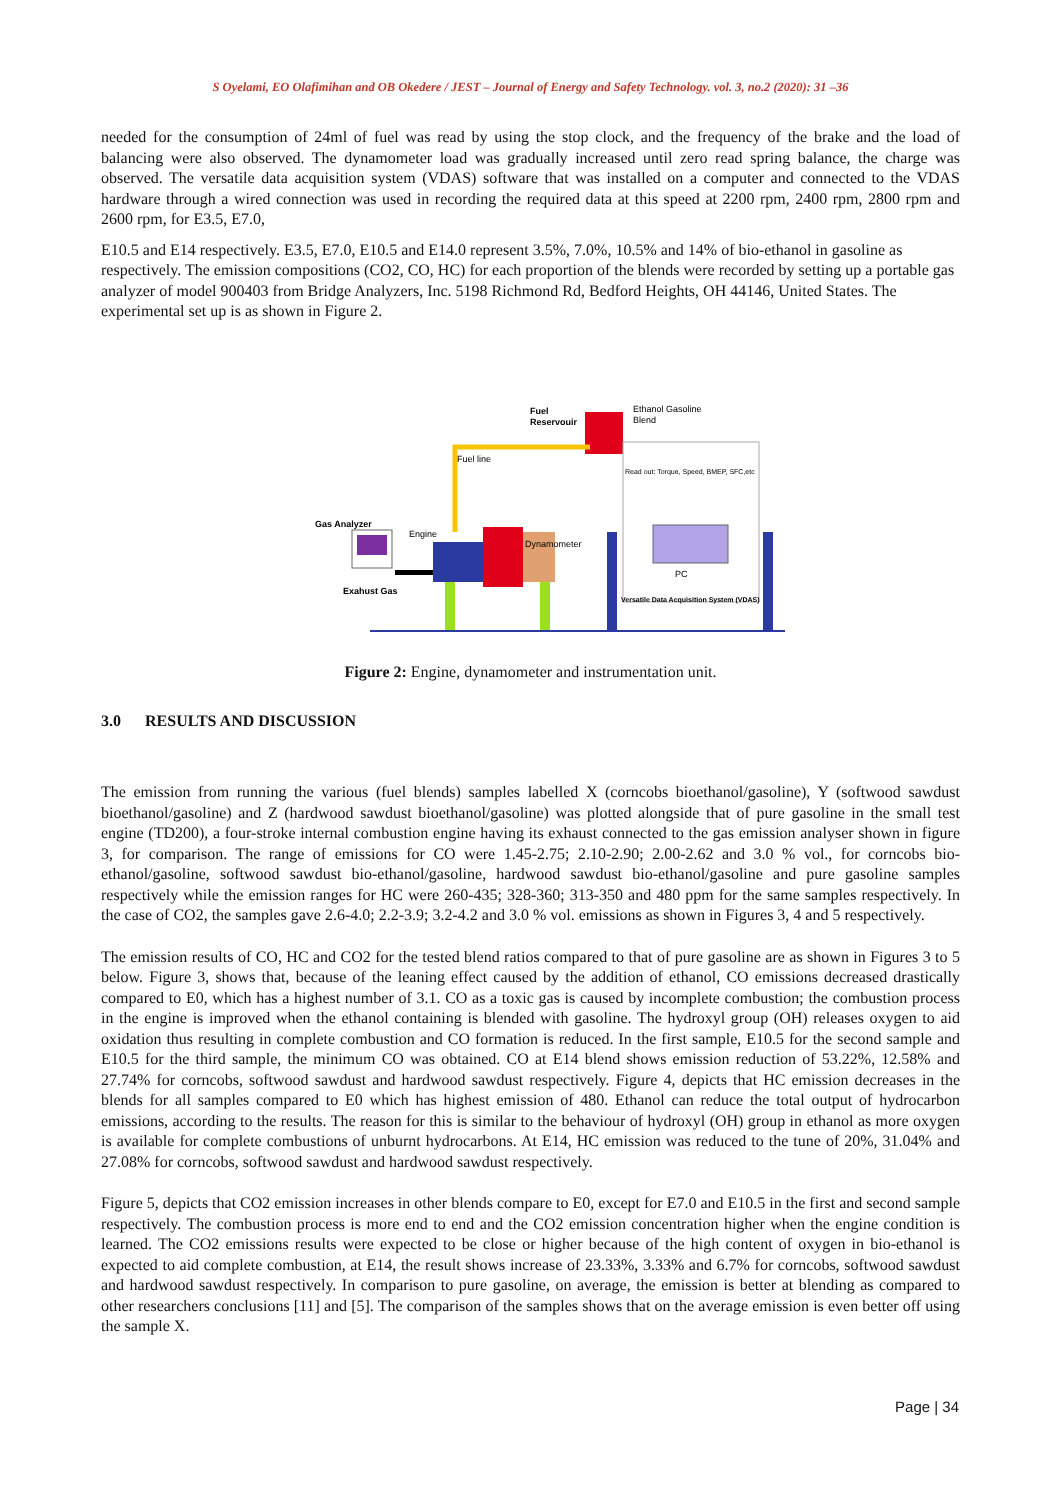S Oyelami, EO Olafimihan and OB Okedere / JEST – Journal of Energy and Safety Technology. vol. 3, no.2 (2020): 31 –36
needed for the consumption of 24ml of fuel was read by using the stop clock, and the frequency of the brake and the load of balancing were also observed. The dynamometer load was gradually increased until zero read spring balance, the charge was observed. The versatile data acquisition system (VDAS) software that was installed on a computer and connected to the VDAS hardware through a wired connection was used in recording the required data at this speed at 2200 rpm, 2400 rpm, 2800 rpm and 2600 rpm, for E3.5, E7.0,
E10.5 and E14 respectively. E3.5, E7.0, E10.5 and E14.0 represent 3.5%, 7.0%, 10.5% and 14% of bio-ethanol in gasoline as respectively. The emission compositions (CO2, CO, HC) for each proportion of the blends were recorded by setting up a portable gas analyzer of model 900403 from Bridge Analyzers, Inc. 5198 Richmond Rd, Bedford Heights, OH 44146, United States. The experimental set up is as shown in Figure 2.
Fuel
Reservouir
Ethanol Gasoline
Blend
Fuel line
Read out: Torque, Speed, BMEP, SFC,etc
Gas Analyzer
Engine
Dynamometer
Exahust Gas
PC
Versatile Data Acquisition System (VDAS)
Figure 2: Engine, dynamometer and instrumentation unit.
3.0 RESULTS AND DISCUSSION
The emission from running the various (fuel blends) samples labelled X (corncobs bioethanol/gasoline), Y (softwood sawdust bioethanol/gasoline) and Z (hardwood sawdust bioethanol/gasoline) was plotted alongside that of pure gasoline in the small test engine (TD200), a four-stroke internal combustion engine having its exhaust connected to the gas emission analyser shown in figure 3, for comparison. The range of emissions for CO were 1.45-2.75; 2.10-2.90; 2.00-2.62 and 3.0 % vol., for corncobs bio-ethanol/gasoline, softwood sawdust bio-ethanol/gasoline, hardwood sawdust bio-ethanol/gasoline and pure gasoline samples respectively while the emission ranges for HC were 260-435; 328-360; 313-350 and 480 ppm for the same samples respectively. In the case of CO2, the samples gave 2.6-4.0; 2.2-3.9; 3.2-4.2 and 3.0 % vol. emissions as shown in Figures 3, 4 and 5 respectively.
The emission results of CO, HC and CO2 for the tested blend ratios compared to that of pure gasoline are as shown in Figures 3 to 5 below. Figure 3, shows that, because of the leaning effect caused by the addition of ethanol, CO emissions decreased drastically compared to E0, which has a highest number of 3.1. CO as a toxic gas is caused by incomplete combustion; the combustion process in the engine is improved when the ethanol containing is blended with gasoline. The hydroxyl group (OH) releases oxygen to aid oxidation thus resulting in complete combustion and CO formation is reduced. In the first sample, E10.5 for the second sample and E10.5 for the third sample, the minimum CO was obtained. CO at E14 blend shows emission reduction of 53.22%, 12.58% and 27.74% for corncobs, softwood sawdust and hardwood sawdust respectively. Figure 4, depicts that HC emission decreases in the blends for all samples compared to E0 which has highest emission of 480. Ethanol can reduce the total output of hydrocarbon emissions, according to the results. The reason for this is similar to the behaviour of hydroxyl (OH) group in ethanol as more oxygen is available for complete combustions of unburnt hydrocarbons. At E14, HC emission was reduced to the tune of 20%, 31.04% and 27.08% for corncobs, softwood sawdust and hardwood sawdust respectively.
Figure 5, depicts that CO2 emission increases in other blends compare to E0, except for E7.0 and E10.5 in the first and second sample respectively. The combustion process is more end to end and the CO2 emission concentration higher when the engine condition is learned. The CO2 emissions results were expected to be close or higher because of the high content of oxygen in bio-ethanol is expected to aid complete combustion, at E14, the result shows increase of 23.33%, 3.33% and 6.7% for corncobs, softwood sawdust and hardwood sawdust respectively. In comparison to pure gasoline, on average, the emission is better at blending as compared to other researchers conclusions [11] and [5]. The comparison of the samples shows that on the average emission is even better off using the sample X.
Page | 34